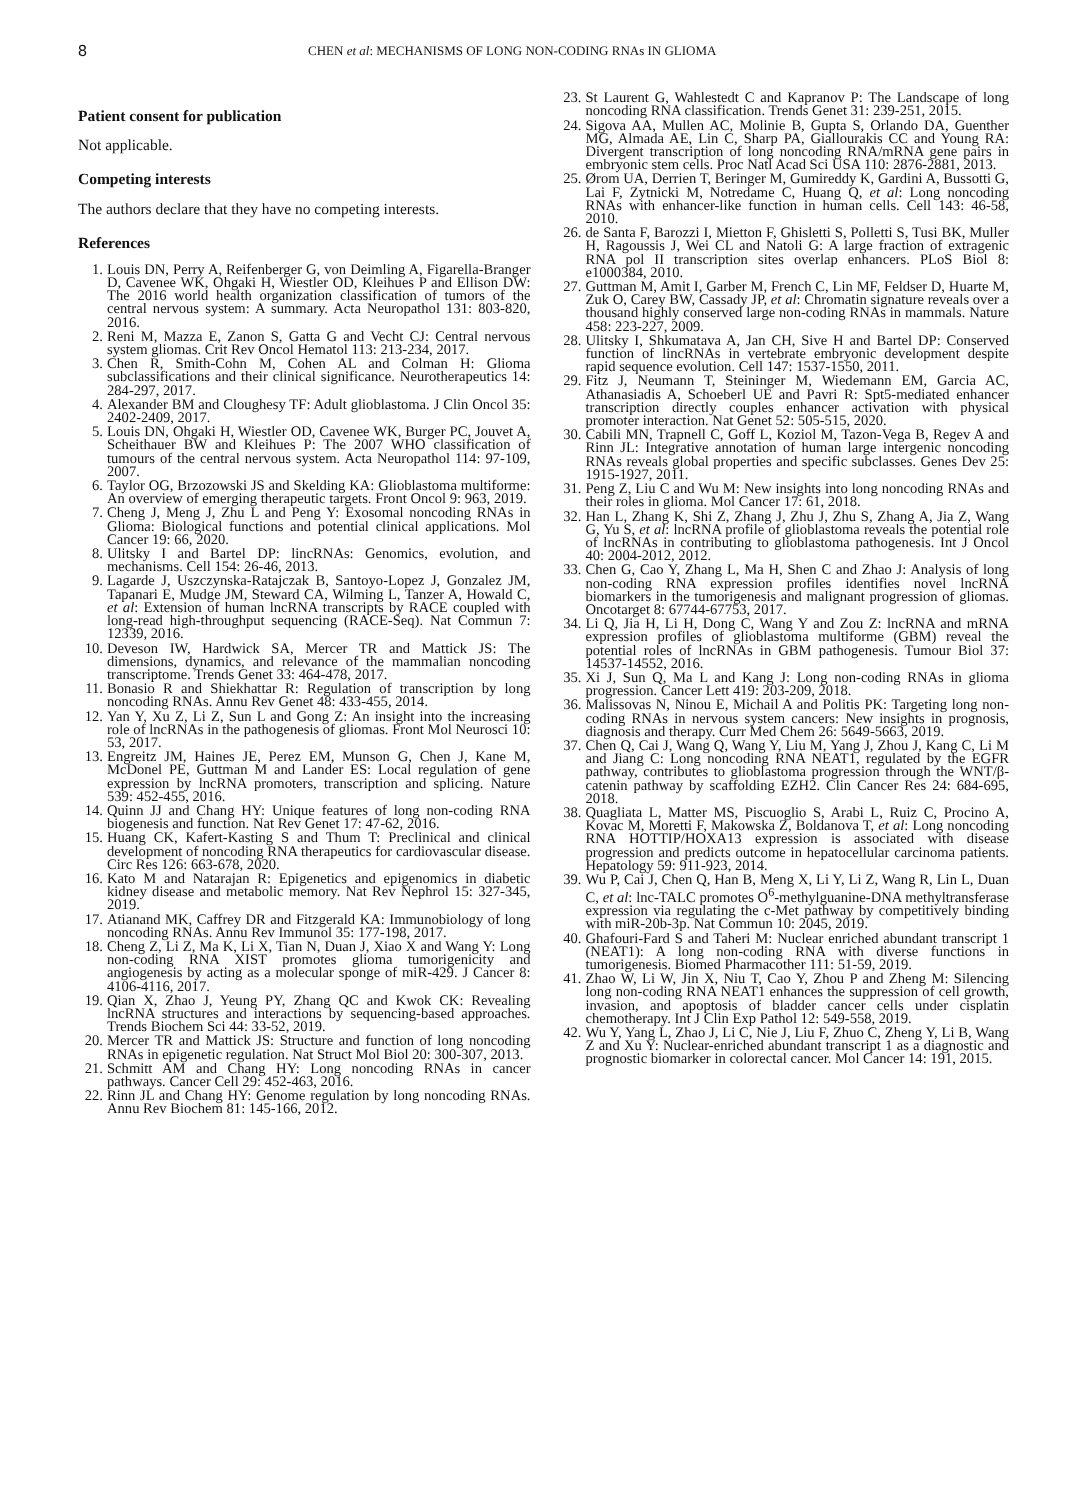8 CHEN et al: MECHANISMS OF LONG NON-CODING RNAs IN GLIOMA
Patient consent for publication
Not applicable.
Competing interests
The authors declare that they have no competing interests.
References
1. Louis DN, Perry A, Reifenberger G, von Deimling A, Figarella-Branger D, Cavenee WK, Ohgaki H, Wiestler OD, Kleihues P and Ellison DW: The 2016 world health organization classification of tumors of the central nervous system: A summary. Acta Neuropathol 131: 803-820, 2016.
2. Reni M, Mazza E, Zanon S, Gatta G and Vecht CJ: Central nervous system gliomas. Crit Rev Oncol Hematol 113: 213-234, 2017.
3. Chen R, Smith-Cohn M, Cohen AL and Colman H: Glioma subclassifications and their clinical significance. Neurotherapeutics 14: 284-297, 2017.
4. Alexander BM and Cloughesy TF: Adult glioblastoma. J Clin Oncol 35: 2402-2409, 2017.
5. Louis DN, Ohgaki H, Wiestler OD, Cavenee WK, Burger PC, Jouvet A, Scheithauer BW and Kleihues P: The 2007 WHO classification of tumours of the central nervous system. Acta Neuropathol 114: 97-109, 2007.
6. Taylor OG, Brzozowski JS and Skelding KA: Glioblastoma multiforme: An overview of emerging therapeutic targets. Front Oncol 9: 963, 2019.
7. Cheng J, Meng J, Zhu L and Peng Y: Exosomal noncoding RNAs in Glioma: Biological functions and potential clinical applications. Mol Cancer 19: 66, 2020.
8. Ulitsky I and Bartel DP: lincRNAs: Genomics, evolution, and mechanisms. Cell 154: 26-46, 2013.
9. Lagarde J, Uszczynska-Ratajczak B, Santoyo-Lopez J, Gonzalez JM, Tapanari E, Mudge JM, Steward CA, Wilming L, Tanzer A, Howald C, et al: Extension of human lncRNA transcripts by RACE coupled with long-read high-throughput sequencing (RACE-Seq). Nat Commun 7: 12339, 2016.
10. Deveson IW, Hardwick SA, Mercer TR and Mattick JS: The dimensions, dynamics, and relevance of the mammalian noncoding transcriptome. Trends Genet 33: 464-478, 2017.
11. Bonasio R and Shiekhattar R: Regulation of transcription by long noncoding RNAs. Annu Rev Genet 48: 433-455, 2014.
12. Yan Y, Xu Z, Li Z, Sun L and Gong Z: An insight into the increasing role of lncRNAs in the pathogenesis of gliomas. Front Mol Neurosci 10: 53, 2017.
13. Engreitz JM, Haines JE, Perez EM, Munson G, Chen J, Kane M, McDonel PE, Guttman M and Lander ES: Local regulation of gene expression by lncRNA promoters, transcription and splicing. Nature 539: 452-455, 2016.
14. Quinn JJ and Chang HY: Unique features of long non-coding RNA biogenesis and function. Nat Rev Genet 17: 47-62, 2016.
15. Huang CK, Kafert-Kasting S and Thum T: Preclinical and clinical development of noncoding RNA therapeutics for cardiovascular disease. Circ Res 126: 663-678, 2020.
16. Kato M and Natarajan R: Epigenetics and epigenomics in diabetic kidney disease and metabolic memory. Nat Rev Nephrol 15: 327-345, 2019.
17. Atianand MK, Caffrey DR and Fitzgerald KA: Immunobiology of long noncoding RNAs. Annu Rev Immunol 35: 177-198, 2017.
18. Cheng Z, Li Z, Ma K, Li X, Tian N, Duan J, Xiao X and Wang Y: Long non-coding RNA XIST promotes glioma tumorigenicity and angiogenesis by acting as a molecular sponge of miR-429. J Cancer 8: 4106-4116, 2017.
19. Qian X, Zhao J, Yeung PY, Zhang QC and Kwok CK: Revealing lncRNA structures and interactions by sequencing-based approaches. Trends Biochem Sci 44: 33-52, 2019.
20. Mercer TR and Mattick JS: Structure and function of long noncoding RNAs in epigenetic regulation. Nat Struct Mol Biol 20: 300-307, 2013.
21. Schmitt AM and Chang HY: Long noncoding RNAs in cancer pathways. Cancer Cell 29: 452-463, 2016.
22. Rinn JL and Chang HY: Genome regulation by long noncoding RNAs. Annu Rev Biochem 81: 145-166, 2012.
23. St Laurent G, Wahlestedt C and Kapranov P: The Landscape of long noncoding RNA classification. Trends Genet 31: 239-251, 2015.
24. Sigova AA, Mullen AC, Molinie B, Gupta S, Orlando DA, Guenther MG, Almada AE, Lin C, Sharp PA, Giallourakis CC and Young RA: Divergent transcription of long noncoding RNA/mRNA gene pairs in embryonic stem cells. Proc Natl Acad Sci USA 110: 2876-2881, 2013.
25. Ørom UA, Derrien T, Beringer M, Gumireddy K, Gardini A, Bussotti G, Lai F, Zytnicki M, Notredame C, Huang Q, et al: Long noncoding RNAs with enhancer-like function in human cells. Cell 143: 46-58, 2010.
26. de Santa F, Barozzi I, Mietton F, Ghisletti S, Polletti S, Tusi BK, Muller H, Ragoussis J, Wei CL and Natoli G: A large fraction of extragenic RNA pol II transcription sites overlap enhancers. PLoS Biol 8: e1000384, 2010.
27. Guttman M, Amit I, Garber M, French C, Lin MF, Feldser D, Huarte M, Zuk O, Carey BW, Cassady JP, et al: Chromatin signature reveals over a thousand highly conserved large non-coding RNAs in mammals. Nature 458: 223-227, 2009.
28. Ulitsky I, Shkumatava A, Jan CH, Sive H and Bartel DP: Conserved function of lincRNAs in vertebrate embryonic development despite rapid sequence evolution. Cell 147: 1537-1550, 2011.
29. Fitz J, Neumann T, Steininger M, Wiedemann EM, Garcia AC, Athanasiadis A, Schoeberl UE and Pavri R: Spt5-mediated enhancer transcription directly couples enhancer activation with physical promoter interaction. Nat Genet 52: 505-515, 2020.
30. Cabili MN, Trapnell C, Goff L, Koziol M, Tazon-Vega B, Regev A and Rinn JL: Integrative annotation of human large intergenic noncoding RNAs reveals global properties and specific subclasses. Genes Dev 25: 1915-1927, 2011.
31. Peng Z, Liu C and Wu M: New insights into long noncoding RNAs and their roles in glioma. Mol Cancer 17: 61, 2018.
32. Han L, Zhang K, Shi Z, Zhang J, Zhu J, Zhu S, Zhang A, Jia Z, Wang G, Yu S, et al: lncRNA profile of glioblastoma reveals the potential role of lncRNAs in contributing to glioblastoma pathogenesis. Int J Oncol 40: 2004-2012, 2012.
33. Chen G, Cao Y, Zhang L, Ma H, Shen C and Zhao J: Analysis of long non-coding RNA expression profiles identifies novel lncRNA biomarkers in the tumorigenesis and malignant progression of gliomas. Oncotarget 8: 67744-67753, 2017.
34. Li Q, Jia H, Li H, Dong C, Wang Y and Zou Z: lncRNA and mRNA expression profiles of glioblastoma multiforme (GBM) reveal the potential roles of lncRNAs in GBM pathogenesis. Tumour Biol 37: 14537-14552, 2016.
35. Xi J, Sun Q, Ma L and Kang J: Long non-coding RNAs in glioma progression. Cancer Lett 419: 203-209, 2018.
36. Malissovas N, Ninou E, Michail A and Politis PK: Targeting long non-coding RNAs in nervous system cancers: New insights in prognosis, diagnosis and therapy. Curr Med Chem 26: 5649-5663, 2019.
37. Chen Q, Cai J, Wang Q, Wang Y, Liu M, Yang J, Zhou J, Kang C, Li M and Jiang C: Long noncoding RNA NEAT1, regulated by the EGFR pathway, contributes to glioblastoma progression through the WNT/β-catenin pathway by scaffolding EZH2. Clin Cancer Res 24: 684-695, 2018.
38. Quagliata L, Matter MS, Piscuoglio S, Arabi L, Ruiz C, Procino A, Kovac M, Moretti F, Makowska Z, Boldanova T, et al: Long noncoding RNA HOTTIP/HOXA13 expression is associated with disease progression and predicts outcome in hepatocellular carcinoma patients. Hepatology 59: 911-923, 2014.
39. Wu P, Cai J, Chen Q, Han B, Meng X, Li Y, Li Z, Wang R, Lin L, Duan C, et al: lnc-TALC promotes O<sup>6</sup>-methylguanine-DNA methyltransferase expression via regulating the c-Met pathway by competitively binding with miR-20b-3p. Nat Commun 10: 2045, 2019.
40. Ghafouri-Fard S and Taheri M: Nuclear enriched abundant transcript 1 (NEAT1): A long non-coding RNA with diverse functions in tumorigenesis. Biomed Pharmacother 111: 51-59, 2019.
41. Zhao W, Li W, Jin X, Niu T, Cao Y, Zhou P and Zheng M: Silencing long non-coding RNA NEAT1 enhances the suppression of cell growth, invasion, and apoptosis of bladder cancer cells under cisplatin chemotherapy. Int J Clin Exp Pathol 12: 549-558, 2019.
42. Wu Y, Yang L, Zhao J, Li C, Nie J, Liu F, Zhuo C, Zheng Y, Li B, Wang Z and Xu Y: Nuclear-enriched abundant transcript 1 as a diagnostic and prognostic biomarker in colorectal cancer. Mol Cancer 14: 191, 2015.